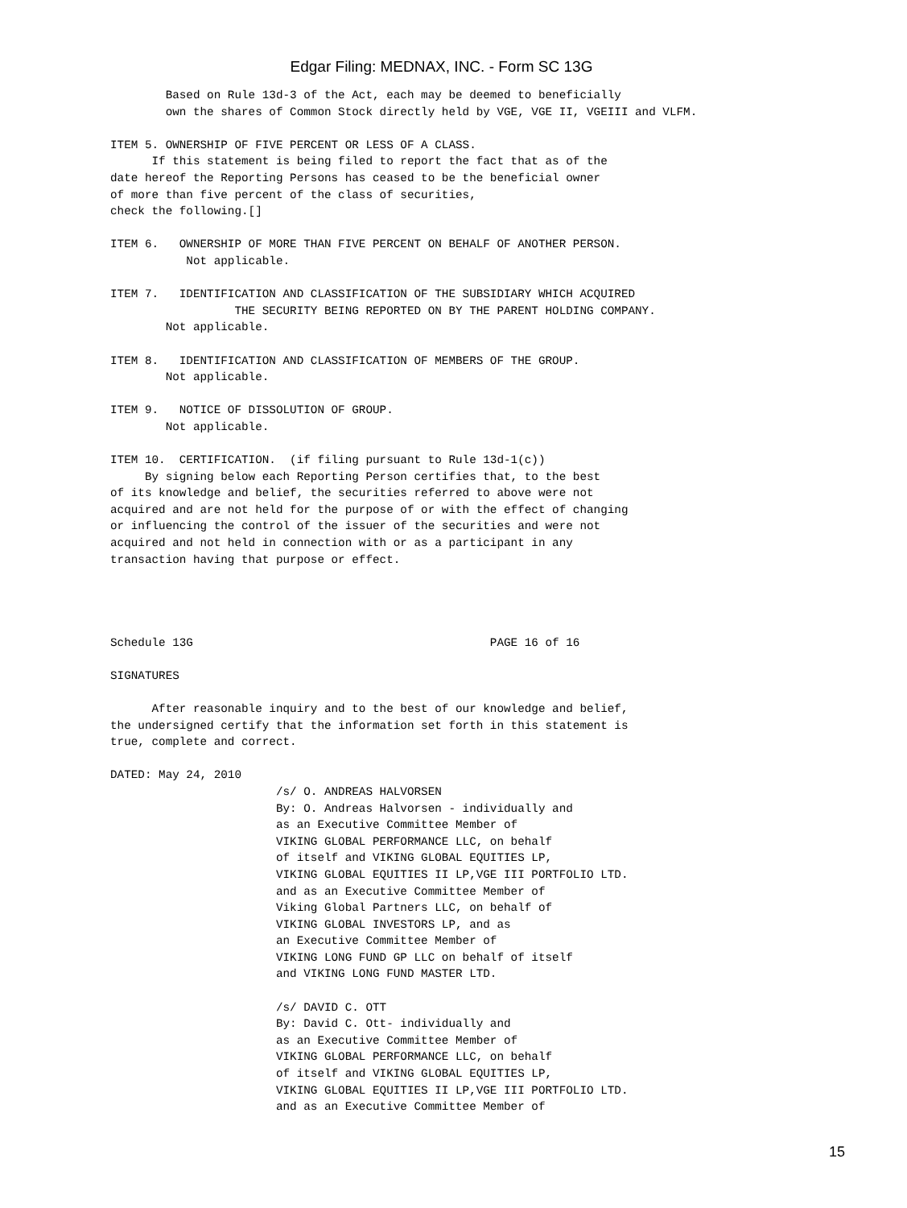Edgar Filing: MEDNAX, INC. - Form SC 13G
        Based on Rule 13d-3 of the Act, each may be deemed to beneficially
        own the shares of Common Stock directly held by VGE, VGE II, VGEIII and VLFM.

ITEM 5. OWNERSHIP OF FIVE PERCENT OR LESS OF A CLASS.
      If this statement is being filed to report the fact that as of the
date hereof the Reporting Persons has ceased to be the beneficial owner
of more than five percent of the class of securities,
check the following.[]

ITEM 6.   OWNERSHIP OF MORE THAN FIVE PERCENT ON BEHALF OF ANOTHER PERSON.
           Not applicable.

ITEM 7.   IDENTIFICATION AND CLASSIFICATION OF THE SUBSIDIARY WHICH ACQUIRED
                  THE SECURITY BEING REPORTED ON BY THE PARENT HOLDING COMPANY.
        Not applicable.

ITEM 8.   IDENTIFICATION AND CLASSIFICATION OF MEMBERS OF THE GROUP.
        Not applicable.

ITEM 9.   NOTICE OF DISSOLUTION OF GROUP.
        Not applicable.

ITEM 10.  CERTIFICATION.  (if filing pursuant to Rule 13d-1(c))
     By signing below each Reporting Person certifies that, to the best
of its knowledge and belief, the securities referred to above were not
acquired and are not held for the purpose of or with the effect of changing
or influencing the control of the issuer of the securities and were not
acquired and not held in connection with or as a participant in any
transaction having that purpose or effect.




Schedule 13G                                           PAGE 16 of 16

SIGNATURES

      After reasonable inquiry and to the best of our knowledge and belief,
the undersigned certify that the information set forth in this statement is
true, complete and correct.

DATED: May 24, 2010
                        /s/ O. ANDREAS HALVORSEN
                        By: O. Andreas Halvorsen - individually and
                        as an Executive Committee Member of
                        VIKING GLOBAL PERFORMANCE LLC, on behalf
                        of itself and VIKING GLOBAL EQUITIES LP,
                        VIKING GLOBAL EQUITIES II LP,VGE III PORTFOLIO LTD.
                        and as an Executive Committee Member of
                        Viking Global Partners LLC, on behalf of
                        VIKING GLOBAL INVESTORS LP, and as
                        an Executive Committee Member of
                        VIKING LONG FUND GP LLC on behalf of itself
                        and VIKING LONG FUND MASTER LTD.

                        /s/ DAVID C. OTT
                        By: David C. Ott- individually and
                        as an Executive Committee Member of
                        VIKING GLOBAL PERFORMANCE LLC, on behalf
                        of itself and VIKING GLOBAL EQUITIES LP,
                        VIKING GLOBAL EQUITIES II LP,VGE III PORTFOLIO LTD.
                        and as an Executive Committee Member of
15